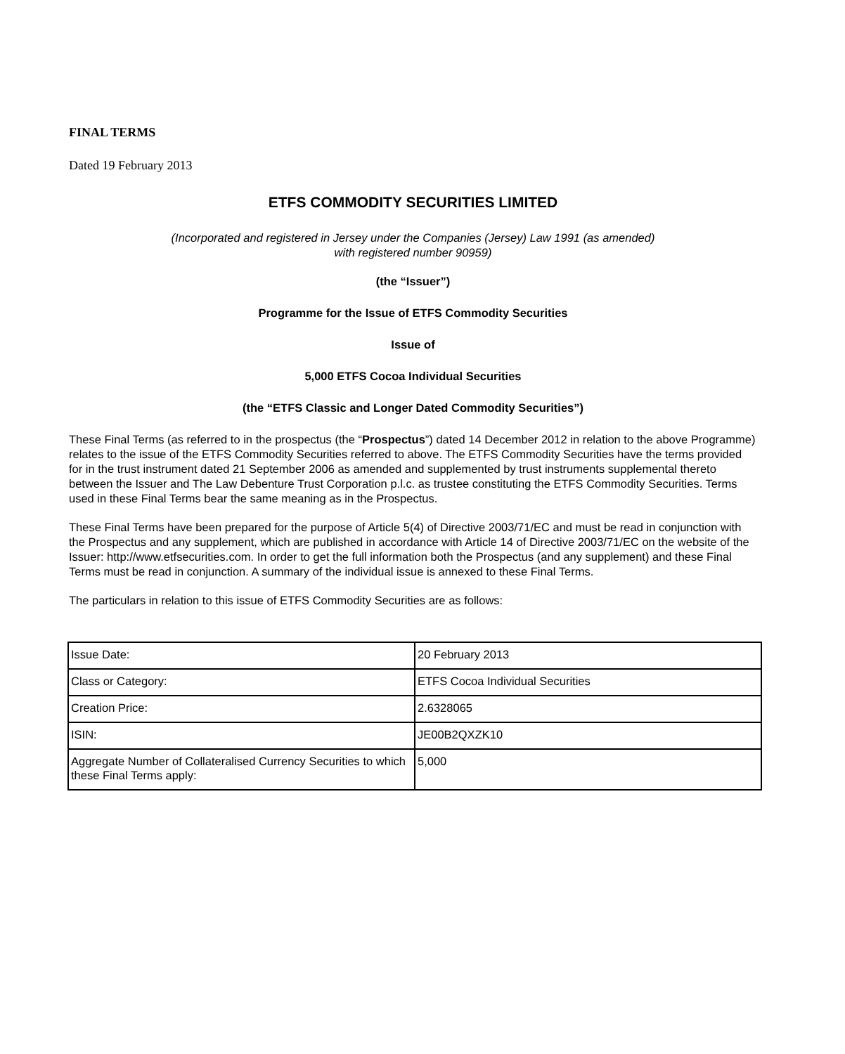FINAL TERMS
Dated 19 February 2013
ETFS COMMODITY SECURITIES LIMITED
(Incorporated and registered in Jersey under the Companies (Jersey) Law 1991 (as amended)
with registered number 90959)
(the “Issuer”)
Programme for the Issue of ETFS Commodity Securities
Issue of
5,000 ETFS Cocoa Individual Securities
(the “ETFS Classic and Longer Dated Commodity Securities”)
These Final Terms (as referred to in the prospectus (the “Prospectus”) dated 14 December 2012 in relation to the above Programme) relates to the issue of the ETFS Commodity Securities referred to above. The ETFS Commodity Securities have the terms provided for in the trust instrument dated 21 September 2006 as amended and supplemented by trust instruments supplemental thereto between the Issuer and The Law Debenture Trust Corporation p.l.c. as trustee constituting the ETFS Commodity Securities. Terms used in these Final Terms bear the same meaning as in the Prospectus.
These Final Terms have been prepared for the purpose of Article 5(4) of Directive 2003/71/EC and must be read in conjunction with the Prospectus and any supplement, which are published in accordance with Article 14 of Directive 2003/71/EC on the website of the Issuer: http://www.etfsecurities.com. In order to get the full information both the Prospectus (and any supplement) and these Final Terms must be read in conjunction. A summary of the individual issue is annexed to these Final Terms.
The particulars in relation to this issue of ETFS Commodity Securities are as follows:
| Issue Date: | 20 February 2013 |
| Class or Category: | ETFS Cocoa Individual Securities |
| Creation Price: | 2.6328065 |
| ISIN: | JE00B2QXZK10 |
| Aggregate Number of Collateralised Currency Securities to which these Final Terms apply: | 5,000 |